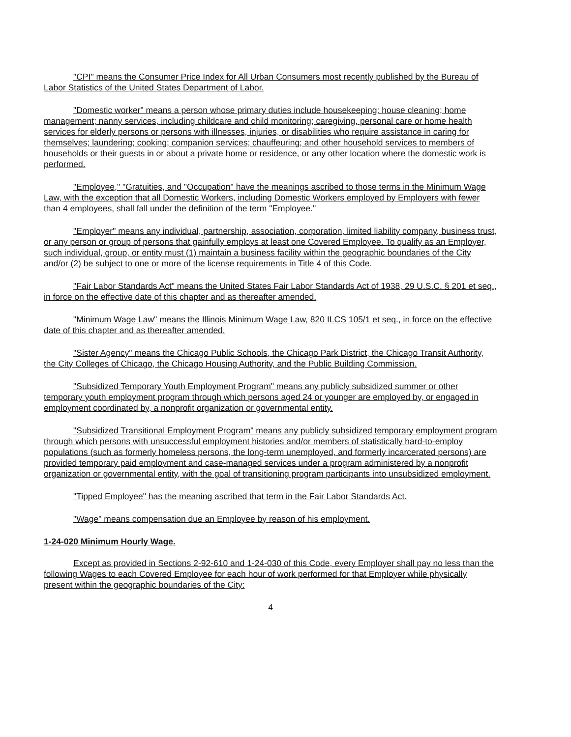"CPI" means the Consumer Price Index for All Urban Consumers most recently published by the Bureau of Labor Statistics of the United States Department of Labor.
"Domestic worker" means a person whose primary duties include housekeeping; house cleaning; home management; nanny services, including childcare and child monitoring; caregiving, personal care or home health services for elderly persons or persons with illnesses, injuries, or disabilities who require assistance in caring for themselves; laundering; cooking; companion services; chauffeuring; and other household services to members of households or their guests in or about a private home or residence, or any other location where the domestic work is performed.
"Employee," "Gratuities, and "Occupation" have the meanings ascribed to those terms in the Minimum Wage Law, with the exception that all Domestic Workers, including Domestic Workers employed by Employers with fewer than 4 employees, shall fall under the definition of the term "Employee."
"Employer" means any individual, partnership, association, corporation, limited liability company, business trust, or any person or group of persons that gainfully employs at least one Covered Employee. To qualify as an Employer, such individual, group, or entity must (1) maintain a business facility within the geographic boundaries of the City and/or (2) be subject to one or more of the license requirements in Title 4 of this Code.
"Fair Labor Standards Act" means the United States Fair Labor Standards Act of 1938, 29 U.S.C. § 201 et seq., in force on the effective date of this chapter and as thereafter amended.
"Minimum Wage Law" means the Illinois Minimum Wage Law, 820 ILCS 105/1 et seq., in force on the effective date of this chapter and as thereafter amended.
"Sister Agency" means the Chicago Public Schools, the Chicago Park District, the Chicago Transit Authority, the City Colleges of Chicago, the Chicago Housing Authority, and the Public Building Commission.
"Subsidized Temporary Youth Employment Program" means any publicly subsidized summer or other temporary youth employment program through which persons aged 24 or younger are employed by, or engaged in employment coordinated by, a nonprofit organization or governmental entity.
"Subsidized Transitional Employment Program" means any publicly subsidized temporary employment program through which persons with unsuccessful employment histories and/or members of statistically hard-to-employ populations (such as formerly homeless persons, the long-term unemployed, and formerly incarcerated persons) are provided temporary paid employment and case-managed services under a program administered by a nonprofit organization or governmental entity, with the goal of transitioning program participants into unsubsidized employment.
"Tipped Employee" has the meaning ascribed that term in the Fair Labor Standards Act.
"Wage" means compensation due an Employee by reason of his employment.
1-24-020 Minimum Hourly Wage.
Except as provided in Sections 2-92-610 and 1-24-030 of this Code, every Employer shall pay no less than the following Wages to each Covered Employee for each hour of work performed for that Employer while physically present within the geographic boundaries of the City:
4